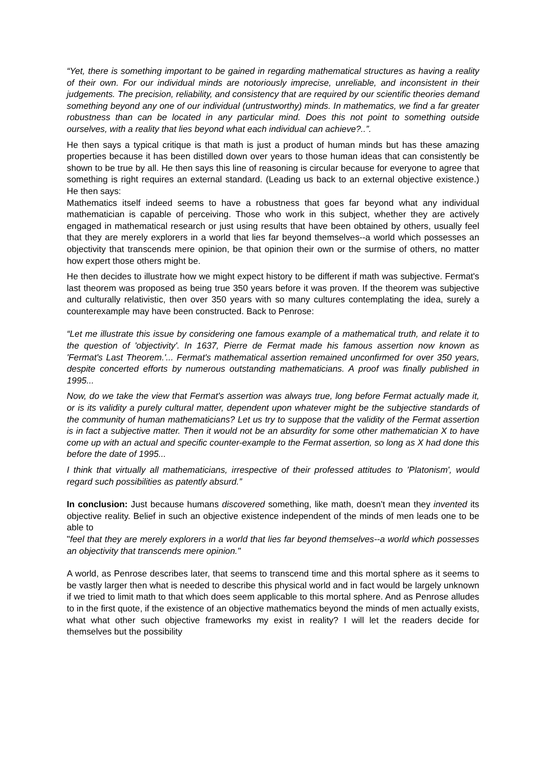“Yet, there is something important to be gained in regarding mathematical structures as having a reality of their own. For our individual minds are notoriously imprecise, unreliable, and inconsistent in their judgements. The precision, reliability, and consistency that are required by our scientific theories demand something beyond any one of our individual (untrustworthy) minds. In mathematics, we find a far greater robustness than can be located in any particular mind. Does this not point to something outside ourselves, with a reality that lies beyond what each individual can achieve?..”.
He then says a typical critique is that math is just a product of human minds but has these amazing properties because it has been distilled down over years to those human ideas that can consistently be shown to be true by all. He then says this line of reasoning is circular because for everyone to agree that something is right requires an external standard. (Leading us back to an external objective existence.) He then says:
Mathematics itself indeed seems to have a robustness that goes far beyond what any individual mathematician is capable of perceiving. Those who work in this subject, whether they are actively engaged in mathematical research or just using results that have been obtained by others, usually feel that they are merely explorers in a world that lies far beyond themselves--a world which possesses an objectivity that transcends mere opinion, be that opinion their own or the surmise of others, no matter how expert those others might be.
He then decides to illustrate how we might expect history to be different if math was subjective. Fermat's last theorem was proposed as being true 350 years before it was proven. If the theorem was subjective and culturally relativistic, then over 350 years with so many cultures contemplating the idea, surely a counterexample may have been constructed. Back to Penrose:
“Let me illustrate this issue by considering one famous example of a mathematical truth, and relate it to the question of 'objectivity'. In 1637, Pierre de Fermat made his famous assertion now known as 'Fermat's Last Theorem.'... Fermat's mathematical assertion remained unconfirmed for over 350 years, despite concerted efforts by numerous outstanding mathematicians. A proof was finally published in 1995...
Now, do we take the view that Fermat's assertion was always true, long before Fermat actually made it, or is its validity a purely cultural matter, dependent upon whatever might be the subjective standards of the community of human mathematicians? Let us try to suppose that the validity of the Fermat assertion is in fact a subjective matter. Then it would not be an absurdity for some other mathematician X to have come up with an actual and specific counter-example to the Fermat assertion, so long as X had done this before the date of 1995...
I think that virtually all mathematicians, irrespective of their professed attitudes to 'Platonism', would regard such possibilities as patently absurd.”
In conclusion: Just because humans discovered something, like math, doesn't mean they invented its objective reality. Belief in such an objective existence independent of the minds of men leads one to be able to
"feel that they are merely explorers in a world that lies far beyond themselves--a world which possesses an objectivity that transcends mere opinion."
A world, as Penrose describes later, that seems to transcend time and this mortal sphere as it seems to be vastly larger then what is needed to describe this physical world and in fact would be largely unknown if we tried to limit math to that which does seem applicable to this mortal sphere. And as Penrose alludes to in the first quote, if the existence of an objective mathematics beyond the minds of men actually exists, what what other such objective frameworks my exist in reality? I will let the readers decide for themselves but the possibility